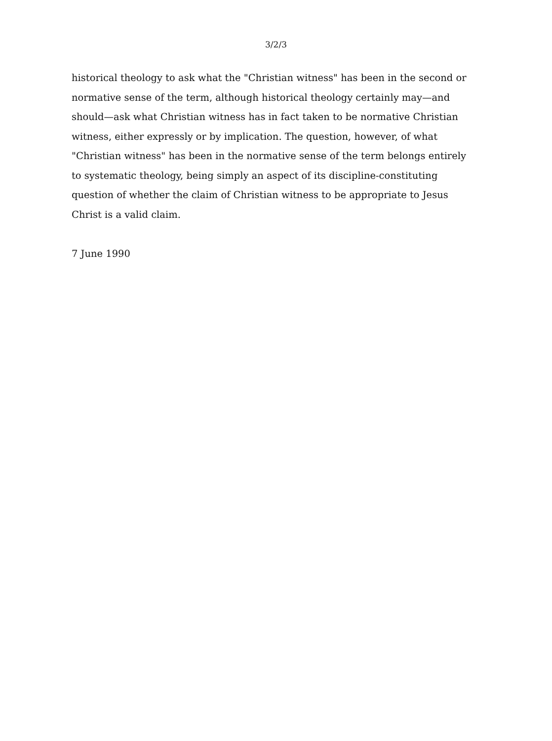3/2/3
historical theology to ask what the "Christian witness" has been in the second or normative sense of the term, although historical theology certainly may—and should—ask what Christian witness has in fact taken to be normative Christian witness, either expressly or by implication. The question, however, of what "Christian witness" has been in the normative sense of the term belongs entirely to systematic theology, being simply an aspect of its discipline-constituting question of whether the claim of Christian witness to be appropriate to Jesus Christ is a valid claim.
7 June 1990